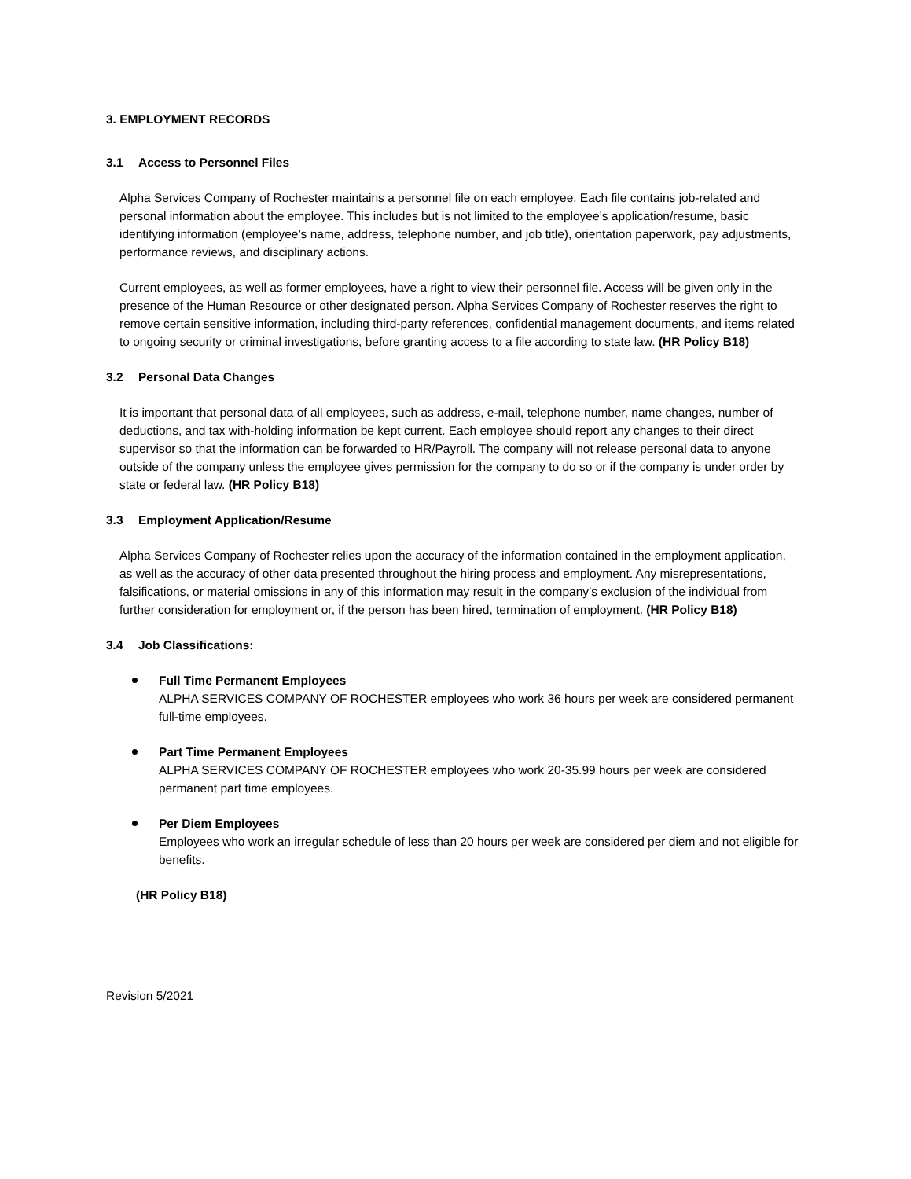3. EMPLOYMENT RECORDS
3.1 Access to Personnel Files
Alpha Services Company of Rochester maintains a personnel file on each employee. Each file contains job-related and personal information about the employee. This includes but is not limited to the employee’s application/resume, basic identifying information (employee’s name, address, telephone number, and job title), orientation paperwork, pay adjustments, performance reviews, and disciplinary actions.
Current employees, as well as former employees, have a right to view their personnel file. Access will be given only in the presence of the Human Resource or other designated person. Alpha Services Company of Rochester reserves the right to remove certain sensitive information, including third-party references, confidential management documents, and items related to ongoing security or criminal investigations, before granting access to a file according to state law. (HR Policy B18)
3.2 Personal Data Changes
It is important that personal data of all employees, such as address, e-mail, telephone number, name changes, number of deductions, and tax with-holding information be kept current. Each employee should report any changes to their direct supervisor so that the information can be forwarded to HR/Payroll. The company will not release personal data to anyone outside of the company unless the employee gives permission for the company to do so or if the company is under order by state or federal law. (HR Policy B18)
3.3 Employment Application/Resume
Alpha Services Company of Rochester relies upon the accuracy of the information contained in the employment application, as well as the accuracy of other data presented throughout the hiring process and employment. Any misrepresentations, falsifications, or material omissions in any of this information may result in the company’s exclusion of the individual from further consideration for employment or, if the person has been hired, termination of employment. (HR Policy B18)
3.4 Job Classifications:
Full Time Permanent Employees
ALPHA SERVICES COMPANY OF ROCHESTER employees who work 36 hours per week are considered permanent full-time employees.
Part Time Permanent Employees
ALPHA SERVICES COMPANY OF ROCHESTER employees who work 20-35.99 hours per week are considered permanent part time employees.
Per Diem Employees
Employees who work an irregular schedule of less than 20 hours per week are considered per diem and not eligible for benefits.
(HR Policy B18)
Revision 5/2021